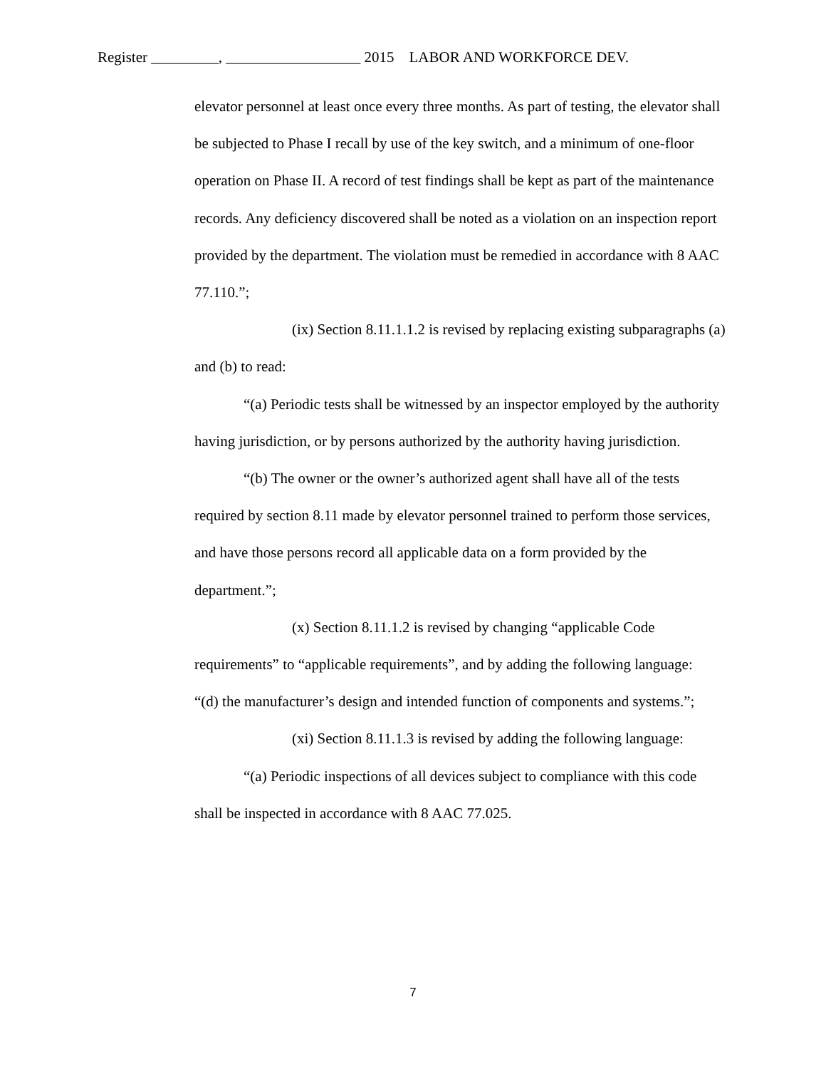Register _________, __________________ 2015 LABOR AND WORKFORCE DEV.
elevator personnel at least once every three months. As part of testing, the elevator shall be subjected to Phase I recall by use of the key switch, and a minimum of one-floor operation on Phase II. A record of test findings shall be kept as part of the maintenance records. Any deficiency discovered shall be noted as a violation on an inspection report provided by the department. The violation must be remedied in accordance with 8 AAC 77.110.”;
(ix) Section 8.11.1.1.2 is revised by replacing existing subparagraphs (a) and (b) to read:
“(a) Periodic tests shall be witnessed by an inspector employed by the authority having jurisdiction, or by persons authorized by the authority having jurisdiction.
“(b) The owner or the owner’s authorized agent shall have all of the tests required by section 8.11 made by elevator personnel trained to perform those services, and have those persons record all applicable data on a form provided by the department.”;
(x) Section 8.11.1.2 is revised by changing “applicable Code requirements” to “applicable requirements”, and by adding the following language:
“(d) the manufacturer’s design and intended function of components and systems.”;
(xi) Section 8.11.1.3 is revised by adding the following language:
“(a) Periodic inspections of all devices subject to compliance with this code shall be inspected in accordance with 8 AAC 77.025.
7